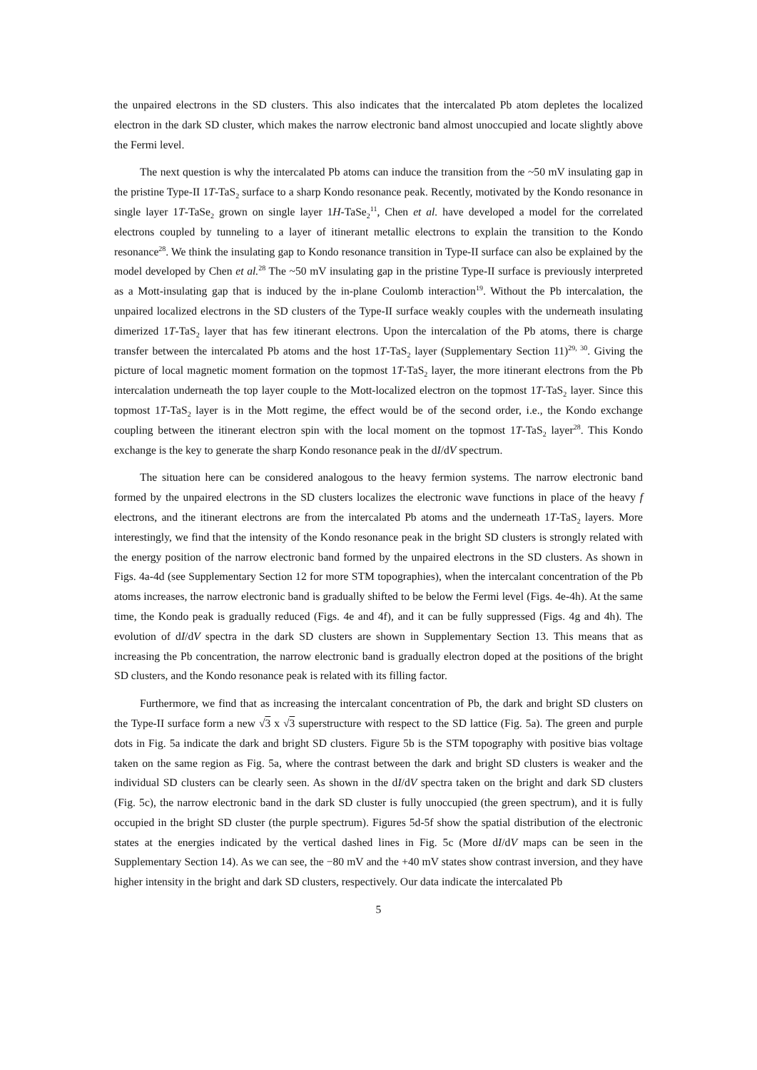the unpaired electrons in the SD clusters. This also indicates that the intercalated Pb atom depletes the localized electron in the dark SD cluster, which makes the narrow electronic band almost unoccupied and locate slightly above the Fermi level.
The next question is why the intercalated Pb atoms can induce the transition from the ~50 mV insulating gap in the pristine Type-II 1T-TaS<sub>2</sub> surface to a sharp Kondo resonance peak. Recently, motivated by the Kondo resonance in single layer 1T-TaSe<sub>2</sub> grown on single layer 1H-TaSe<sub>2</sub><sup>11</sup>, Chen et al. have developed a model for the correlated electrons coupled by tunneling to a layer of itinerant metallic electrons to explain the transition to the Kondo resonance<sup>28</sup>. We think the insulating gap to Kondo resonance transition in Type-II surface can also be explained by the model developed by Chen et al.<sup>28</sup> The ~50 mV insulating gap in the pristine Type-II surface is previously interpreted as a Mott-insulating gap that is induced by the in-plane Coulomb interaction<sup>19</sup>. Without the Pb intercalation, the unpaired localized electrons in the SD clusters of the Type-II surface weakly couples with the underneath insulating dimerized 1T-TaS<sub>2</sub> layer that has few itinerant electrons. Upon the intercalation of the Pb atoms, there is charge transfer between the intercalated Pb atoms and the host 1T-TaS<sub>2</sub> layer (Supplementary Section 11)<sup>29, 30</sup>. Giving the picture of local magnetic moment formation on the topmost 1T-TaS<sub>2</sub> layer, the more itinerant electrons from the Pb intercalation underneath the top layer couple to the Mott-localized electron on the topmost 1T-TaS<sub>2</sub> layer. Since this topmost 1T-TaS<sub>2</sub> layer is in the Mott regime, the effect would be of the second order, i.e., the Kondo exchange coupling between the itinerant electron spin with the local moment on the topmost 1T-TaS<sub>2</sub> layer<sup>28</sup>. This Kondo exchange is the key to generate the sharp Kondo resonance peak in the dI/dV spectrum.
The situation here can be considered analogous to the heavy fermion systems. The narrow electronic band formed by the unpaired electrons in the SD clusters localizes the electronic wave functions in place of the heavy f electrons, and the itinerant electrons are from the intercalated Pb atoms and the underneath 1T-TaS<sub>2</sub> layers. More interestingly, we find that the intensity of the Kondo resonance peak in the bright SD clusters is strongly related with the energy position of the narrow electronic band formed by the unpaired electrons in the SD clusters. As shown in Figs. 4a-4d (see Supplementary Section 12 for more STM topographies), when the intercalant concentration of the Pb atoms increases, the narrow electronic band is gradually shifted to be below the Fermi level (Figs. 4e-4h). At the same time, the Kondo peak is gradually reduced (Figs. 4e and 4f), and it can be fully suppressed (Figs. 4g and 4h). The evolution of dI/dV spectra in the dark SD clusters are shown in Supplementary Section 13. This means that as increasing the Pb concentration, the narrow electronic band is gradually electron doped at the positions of the bright SD clusters, and the Kondo resonance peak is related with its filling factor.
Furthermore, we find that as increasing the intercalant concentration of Pb, the dark and bright SD clusters on the Type-II surface form a new √3 x √3 superstructure with respect to the SD lattice (Fig. 5a). The green and purple dots in Fig. 5a indicate the dark and bright SD clusters. Figure 5b is the STM topography with positive bias voltage taken on the same region as Fig. 5a, where the contrast between the dark and bright SD clusters is weaker and the individual SD clusters can be clearly seen. As shown in the dI/dV spectra taken on the bright and dark SD clusters (Fig. 5c), the narrow electronic band in the dark SD cluster is fully unoccupied (the green spectrum), and it is fully occupied in the bright SD cluster (the purple spectrum). Figures 5d-5f show the spatial distribution of the electronic states at the energies indicated by the vertical dashed lines in Fig. 5c (More dI/dV maps can be seen in the Supplementary Section 14). As we can see, the −80 mV and the +40 mV states show contrast inversion, and they have higher intensity in the bright and dark SD clusters, respectively. Our data indicate the intercalated Pb
5